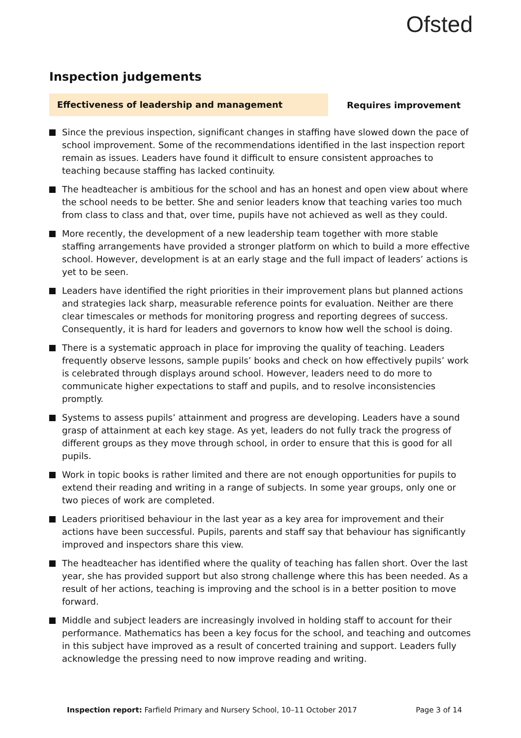Ofsted
Inspection judgements
Effectiveness of leadership and management
Requires improvement
Since the previous inspection, significant changes in staffing have slowed down the pace of school improvement. Some of the recommendations identified in the last inspection report remain as issues. Leaders have found it difficult to ensure consistent approaches to teaching because staffing has lacked continuity.
The headteacher is ambitious for the school and has an honest and open view about where the school needs to be better. She and senior leaders know that teaching varies too much from class to class and that, over time, pupils have not achieved as well as they could.
More recently, the development of a new leadership team together with more stable staffing arrangements have provided a stronger platform on which to build a more effective school. However, development is at an early stage and the full impact of leaders’ actions is yet to be seen.
Leaders have identified the right priorities in their improvement plans but planned actions and strategies lack sharp, measurable reference points for evaluation. Neither are there clear timescales or methods for monitoring progress and reporting degrees of success. Consequently, it is hard for leaders and governors to know how well the school is doing.
There is a systematic approach in place for improving the quality of teaching. Leaders frequently observe lessons, sample pupils’ books and check on how effectively pupils’ work is celebrated through displays around school. However, leaders need to do more to communicate higher expectations to staff and pupils, and to resolve inconsistencies promptly.
Systems to assess pupils’ attainment and progress are developing. Leaders have a sound grasp of attainment at each key stage. As yet, leaders do not fully track the progress of different groups as they move through school, in order to ensure that this is good for all pupils.
Work in topic books is rather limited and there are not enough opportunities for pupils to extend their reading and writing in a range of subjects. In some year groups, only one or two pieces of work are completed.
Leaders prioritised behaviour in the last year as a key area for improvement and their actions have been successful. Pupils, parents and staff say that behaviour has significantly improved and inspectors share this view.
The headteacher has identified where the quality of teaching has fallen short. Over the last year, she has provided support but also strong challenge where this has been needed. As a result of her actions, teaching is improving and the school is in a better position to move forward.
Middle and subject leaders are increasingly involved in holding staff to account for their performance. Mathematics has been a key focus for the school, and teaching and outcomes in this subject have improved as a result of concerted training and support. Leaders fully acknowledge the pressing need to now improve reading and writing.
Inspection report: Farfield Primary and Nursery School, 10–11 October 2017
Page 3 of 14